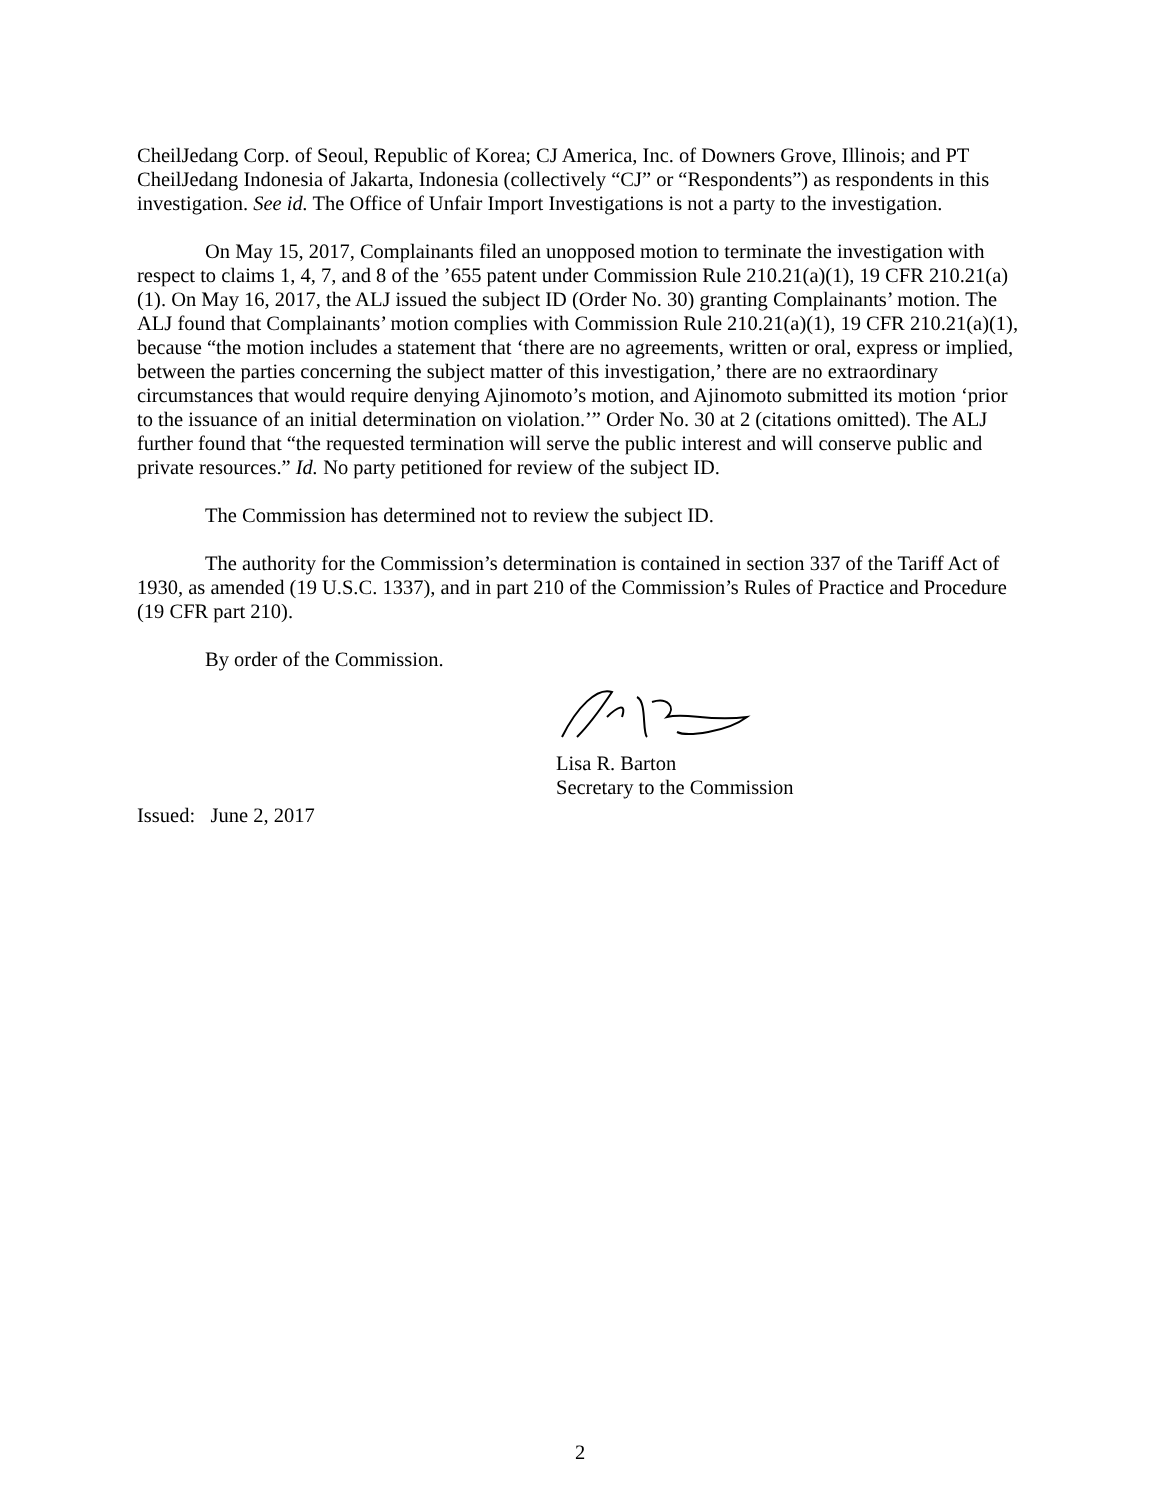CheilJedang Corp. of Seoul, Republic of Korea; CJ America, Inc. of Downers Grove, Illinois; and PT CheilJedang Indonesia of Jakarta, Indonesia (collectively “CJ” or “Respondents”) as respondents in this investigation. See id. The Office of Unfair Import Investigations is not a party to the investigation.
On May 15, 2017, Complainants filed an unopposed motion to terminate the investigation with respect to claims 1, 4, 7, and 8 of the ’655 patent under Commission Rule 210.21(a)(1), 19 CFR 210.21(a)(1). On May 16, 2017, the ALJ issued the subject ID (Order No. 30) granting Complainants’ motion. The ALJ found that Complainants’ motion complies with Commission Rule 210.21(a)(1), 19 CFR 210.21(a)(1), because “the motion includes a statement that ‘there are no agreements, written or oral, express or implied, between the parties concerning the subject matter of this investigation,’ there are no extraordinary circumstances that would require denying Ajinomoto’s motion, and Ajinomoto submitted its motion ‘prior to the issuance of an initial determination on violation.’” Order No. 30 at 2 (citations omitted). The ALJ further found that “the requested termination will serve the public interest and will conserve public and private resources.” Id. No party petitioned for review of the subject ID.
The Commission has determined not to review the subject ID.
The authority for the Commission’s determination is contained in section 337 of the Tariff Act of 1930, as amended (19 U.S.C. 1337), and in part 210 of the Commission’s Rules of Practice and Procedure (19 CFR part 210).
By order of the Commission.
Lisa R. Barton
Secretary to the Commission
Issued: June 2, 2017
2